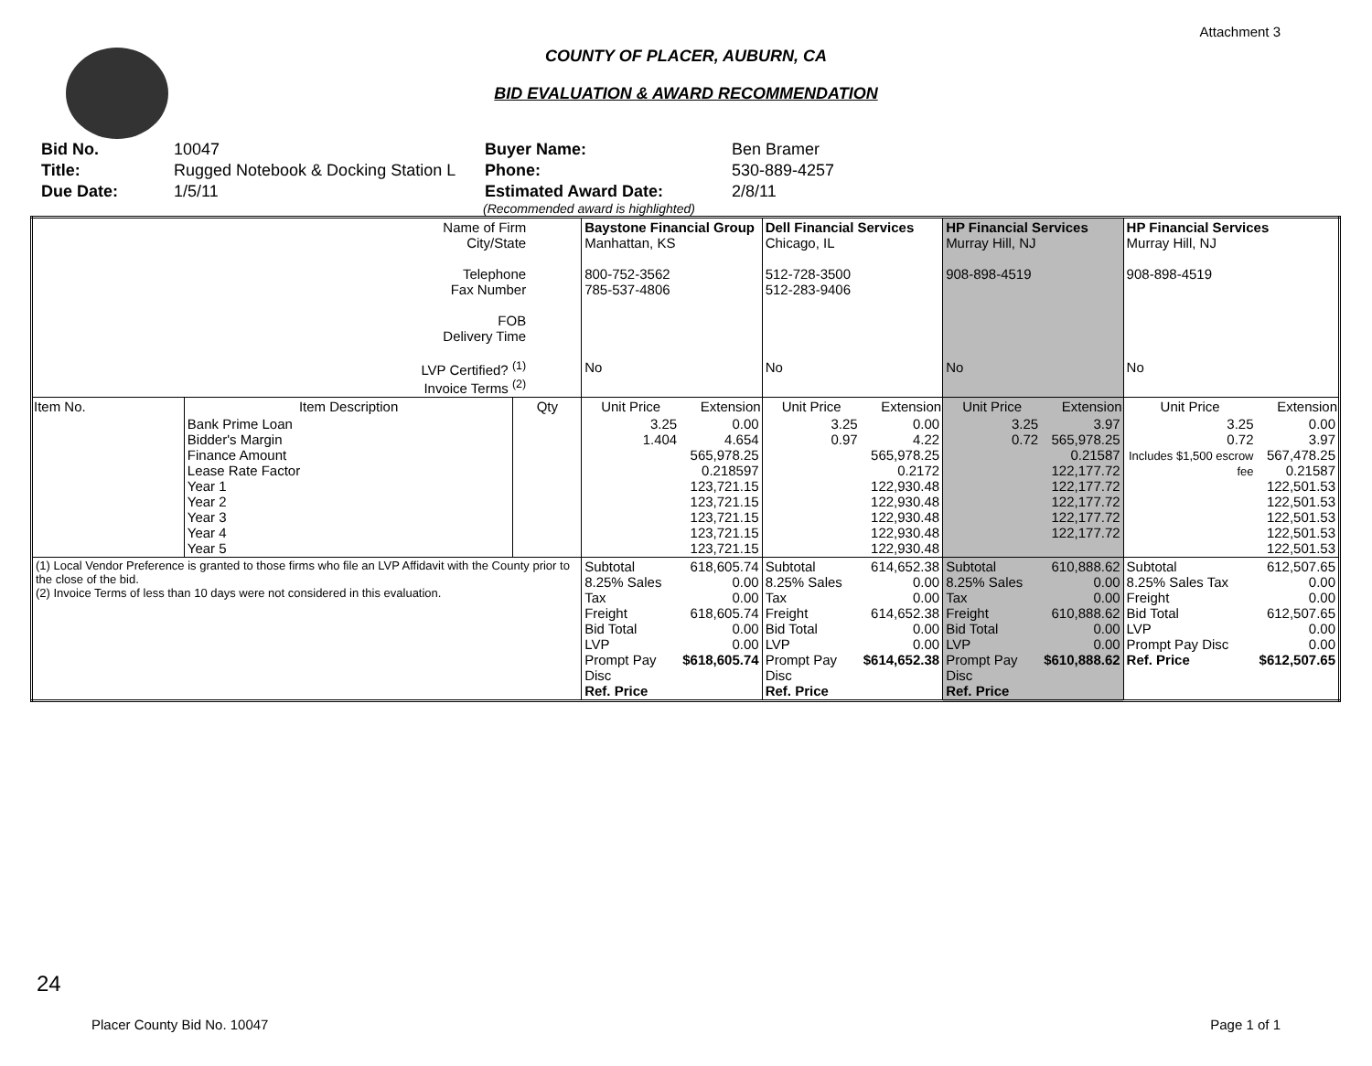Attachment 3
COUNTY OF PLACER, AUBURN, CA
BID EVALUATION & AWARD RECOMMENDATION
Bid No.
10047
Buyer Name:
Ben Bramer
Title:
Rugged Notebook & Docking Station L
Phone:
530-889-4257
Due Date:
1/5/11
Estimated Award Date:
2/8/11
(Recommended award is highlighted)
| Name of Firm City/State Telephone Fax Number FOB Delivery Time LVP Certified? <sup>(1)</sup> Invoice Terms <sup>(2)</sup> | | | Baystone Financial Group Manhattan, KS 800-752-3562 785-537-4806 No | | Dell Financial Services Chicago, IL 512-728-3500 512-283-9406 No | | HP Financial Services Murray Hill, NJ 908-898-4519 No | | HP Financial Services Murray Hill, NJ 908-898-4519 No | |
| Item No. | Item Description | Qty | Unit Price | Extension | Unit Price | Extension | Unit Price | Extension | Unit Price | Extension |
| | Bank Prime Loan Bidder's Margin Finance Amount Lease Rate Factor Year 1 Year 2 Year 3 Year 4 Year 5 | | 3.25 1.404 | 0.00 4.654 565,978.25 0.218597 123,721.15 123,721.15 123,721.15 123,721.15 123,721.15 | 3.25 0.97 | 0.00 4.22 565,978.25 0.2172 122,930.48 122,930.48 122,930.48 122,930.48 122,930.48 | 3.25 0.72 | 3.97 565,978.25 0.21587 122,177.72 122,177.72 122,177.72 122,177.72 122,177.72 | 3.25 0.72 Includes $1,500 escrow fee | 0.00 3.97 567,478.25 0.21587 122,501.53 122,501.53 122,501.53 122,501.53 122,501.53 |
| (1) Local Vendor Preference is granted to those firms who file an LVP Affidavit with the County prior to the close of the bid. (2) Invoice Terms of less than 10 days were not considered in this evaluation. | | | Subtotal 8.25% Sales Tax Freight Bid Total LVP Prompt Pay Disc Ref. Price | 618,605.74 0.00 0.00 618,605.74 0.00 0.00 $618,605.74 | Subtotal 8.25% Sales Tax Freight Bid Total LVP Prompt Pay Disc Ref. Price | 614,652.38 0.00 0.00 614,652.38 0.00 0.00 $614,652.38 | Subtotal 8.25% Sales Tax Freight Bid Total LVP Prompt Pay Disc Ref. Price | 610,888.62 0.00 0.00 610,888.62 0.00 0.00 $610,888.62 | Subtotal 8.25% Sales Tax Freight Bid Total LVP Prompt Pay Disc Ref. Price | 612,507.65 0.00 0.00 612,507.65 0.00 0.00 $612,507.65 |
24
Placer County Bid No. 10047 Page 1 of 1